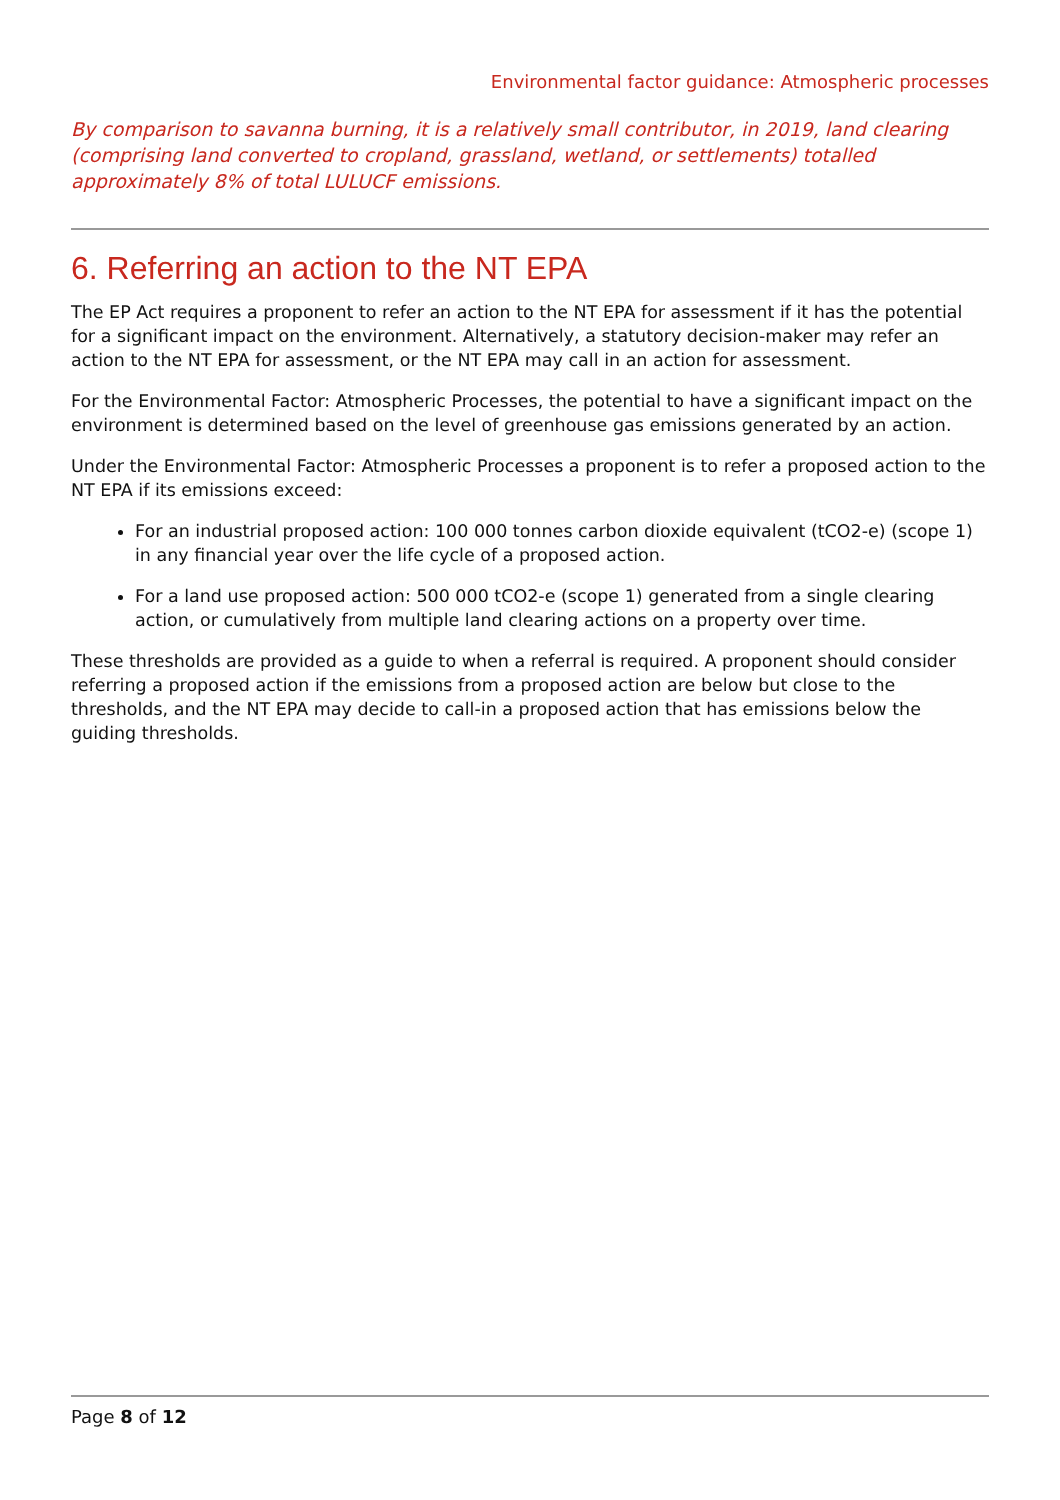Environmental factor guidance: Atmospheric processes
By comparison to savanna burning, it is a relatively small contributor, in 2019, land clearing (comprising land converted to cropland, grassland, wetland, or settlements) totalled approximately 8% of total LULUCF emissions.
6. Referring an action to the NT EPA
The EP Act requires a proponent to refer an action to the NT EPA for assessment if it has the potential for a significant impact on the environment. Alternatively, a statutory decision-maker may refer an action to the NT EPA for assessment, or the NT EPA may call in an action for assessment.
For the Environmental Factor: Atmospheric Processes, the potential to have a significant impact on the environment is determined based on the level of greenhouse gas emissions generated by an action.
Under the Environmental Factor: Atmospheric Processes a proponent is to refer a proposed action to the NT EPA if its emissions exceed:
For an industrial proposed action: 100 000 tonnes carbon dioxide equivalent (tCO2-e) (scope 1) in any financial year over the life cycle of a proposed action.
For a land use proposed action: 500 000 tCO2-e (scope 1) generated from a single clearing action, or cumulatively from multiple land clearing actions on a property over time.
These thresholds are provided as a guide to when a referral is required. A proponent should consider referring a proposed action if the emissions from a proposed action are below but close to the thresholds, and the NT EPA may decide to call-in a proposed action that has emissions below the guiding thresholds.
Page 8 of 12